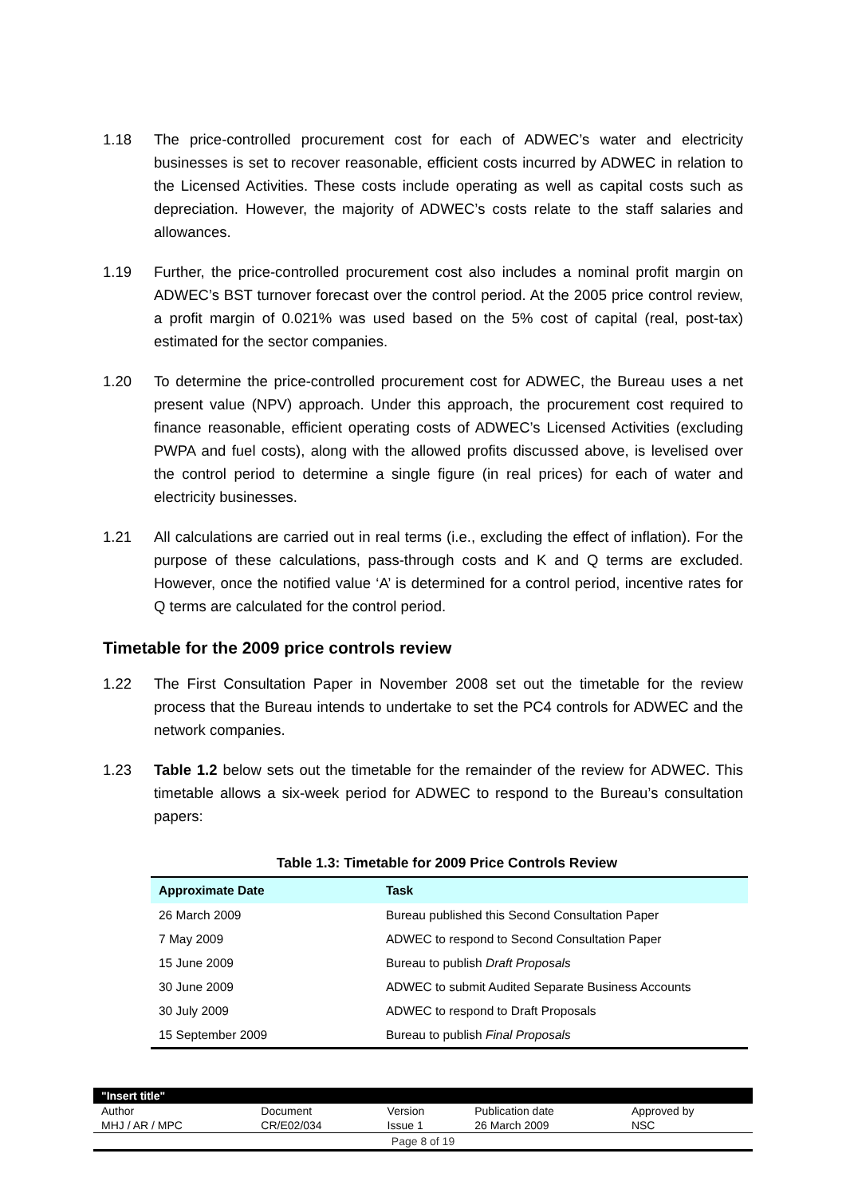1.18 The price-controlled procurement cost for each of ADWEC’s water and electricity businesses is set to recover reasonable, efficient costs incurred by ADWEC in relation to the Licensed Activities. These costs include operating as well as capital costs such as depreciation. However, the majority of ADWEC’s costs relate to the staff salaries and allowances.
1.19 Further, the price-controlled procurement cost also includes a nominal profit margin on ADWEC’s BST turnover forecast over the control period. At the 2005 price control review, a profit margin of 0.021% was used based on the 5% cost of capital (real, post-tax) estimated for the sector companies.
1.20 To determine the price-controlled procurement cost for ADWEC, the Bureau uses a net present value (NPV) approach. Under this approach, the procurement cost required to finance reasonable, efficient operating costs of ADWEC’s Licensed Activities (excluding PWPA and fuel costs), along with the allowed profits discussed above, is levelised over the control period to determine a single figure (in real prices) for each of water and electricity businesses.
1.21 All calculations are carried out in real terms (i.e., excluding the effect of inflation). For the purpose of these calculations, pass-through costs and K and Q terms are excluded. However, once the notified value ‘A’ is determined for a control period, incentive rates for Q terms are calculated for the control period.
Timetable for the 2009 price controls review
1.22 The First Consultation Paper in November 2008 set out the timetable for the review process that the Bureau intends to undertake to set the PC4 controls for ADWEC and the network companies.
1.23 Table 1.2 below sets out the timetable for the remainder of the review for ADWEC. This timetable allows a six-week period for ADWEC to respond to the Bureau’s consultation papers:
Table 1.3: Timetable for 2009 Price Controls Review
| Approximate Date | Task |
| --- | --- |
| 26 March 2009 | Bureau published this Second Consultation Paper |
| 7 May 2009 | ADWEC to respond to Second Consultation Paper |
| 15 June 2009 | Bureau to publish Draft Proposals |
| 30 June 2009 | ADWEC to submit Audited Separate Business Accounts |
| 30 July 2009 | ADWEC to respond to Draft Proposals |
| 15 September 2009 | Bureau to publish Final Proposals |
"Insert title"
| Author | Document | Version | Publication date | Approved by |
| MHJ / AR / MPC | CR/E02/034 | Issue 1 | 26 March 2009 | NSC |
Page 8 of 19